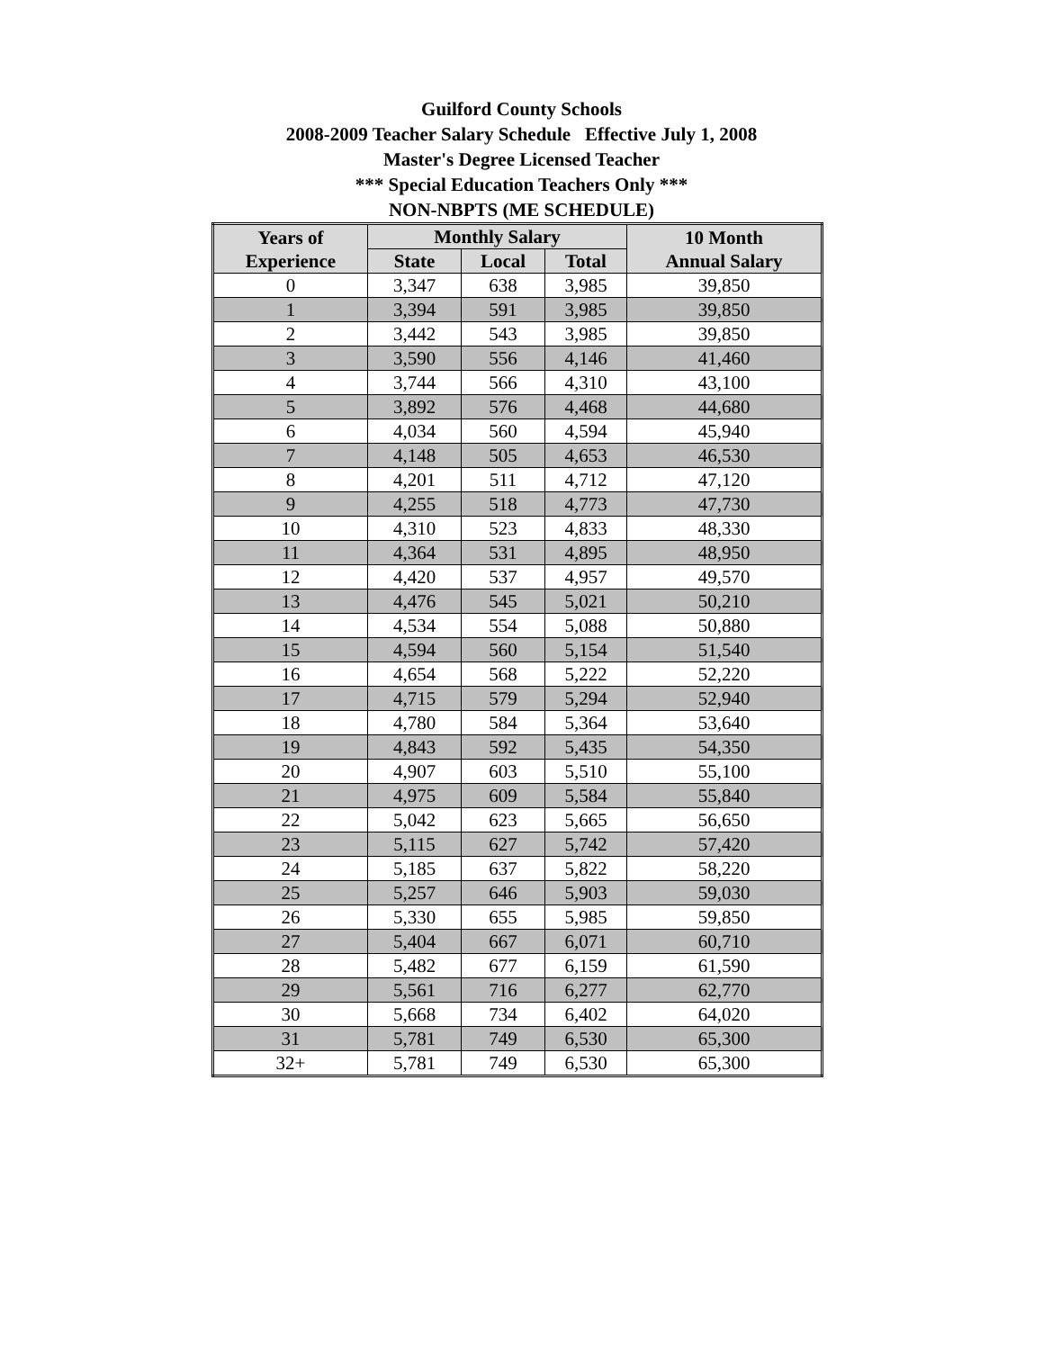Guilford County Schools
2008-2009 Teacher Salary Schedule Effective July 1, 2008
Master's Degree Licensed Teacher
*** Special Education Teachers Only ***
NON-NBPTS (ME SCHEDULE)
| Years of Experience | Monthly Salary | | | 10 Month Annual Salary |
| --- | --- | --- | --- | --- |
| | State | Local | Total | |
| 0 | 3,347 | 638 | 3,985 | 39,850 |
| 1 | 3,394 | 591 | 3,985 | 39,850 |
| 2 | 3,442 | 543 | 3,985 | 39,850 |
| 3 | 3,590 | 556 | 4,146 | 41,460 |
| 4 | 3,744 | 566 | 4,310 | 43,100 |
| 5 | 3,892 | 576 | 4,468 | 44,680 |
| 6 | 4,034 | 560 | 4,594 | 45,940 |
| 7 | 4,148 | 505 | 4,653 | 46,530 |
| 8 | 4,201 | 511 | 4,712 | 47,120 |
| 9 | 4,255 | 518 | 4,773 | 47,730 |
| 10 | 4,310 | 523 | 4,833 | 48,330 |
| 11 | 4,364 | 531 | 4,895 | 48,950 |
| 12 | 4,420 | 537 | 4,957 | 49,570 |
| 13 | 4,476 | 545 | 5,021 | 50,210 |
| 14 | 4,534 | 554 | 5,088 | 50,880 |
| 15 | 4,594 | 560 | 5,154 | 51,540 |
| 16 | 4,654 | 568 | 5,222 | 52,220 |
| 17 | 4,715 | 579 | 5,294 | 52,940 |
| 18 | 4,780 | 584 | 5,364 | 53,640 |
| 19 | 4,843 | 592 | 5,435 | 54,350 |
| 20 | 4,907 | 603 | 5,510 | 55,100 |
| 21 | 4,975 | 609 | 5,584 | 55,840 |
| 22 | 5,042 | 623 | 5,665 | 56,650 |
| 23 | 5,115 | 627 | 5,742 | 57,420 |
| 24 | 5,185 | 637 | 5,822 | 58,220 |
| 25 | 5,257 | 646 | 5,903 | 59,030 |
| 26 | 5,330 | 655 | 5,985 | 59,850 |
| 27 | 5,404 | 667 | 6,071 | 60,710 |
| 28 | 5,482 | 677 | 6,159 | 61,590 |
| 29 | 5,561 | 716 | 6,277 | 62,770 |
| 30 | 5,668 | 734 | 6,402 | 64,020 |
| 31 | 5,781 | 749 | 6,530 | 65,300 |
| 32+ | 5,781 | 749 | 6,530 | 65,300 |